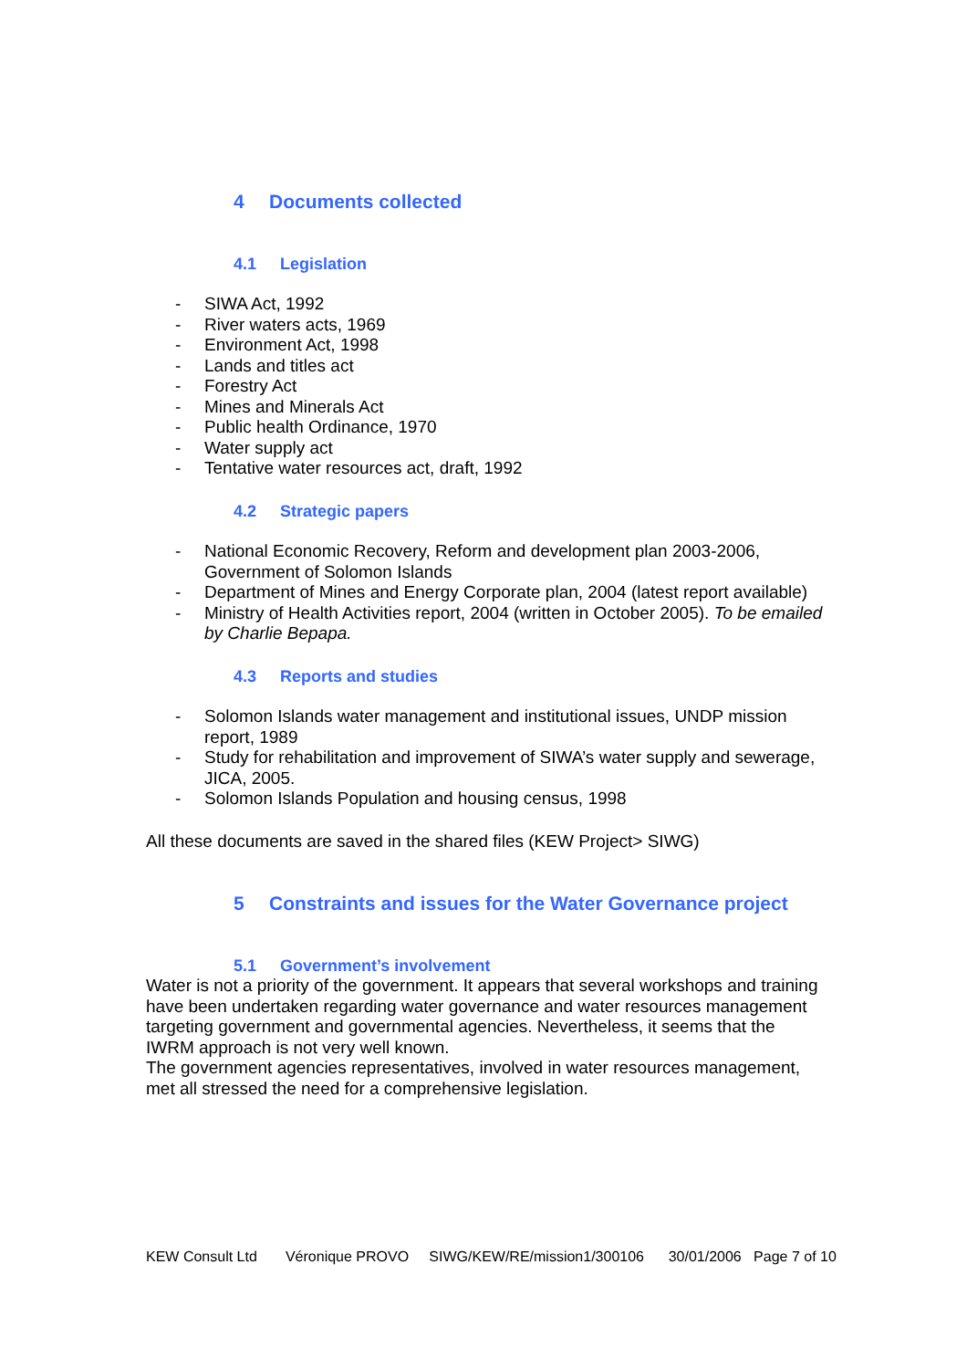4 Documents collected
4.1 Legislation
- SIWA Act, 1992
- River waters acts, 1969
- Environment Act, 1998
- Lands and titles act
- Forestry Act
- Mines and Minerals Act
- Public health Ordinance, 1970
- Water supply act
- Tentative water resources act, draft, 1992
4.2 Strategic papers
- National Economic Recovery, Reform and development plan 2003-2006, Government of Solomon Islands
- Department of Mines and Energy Corporate plan, 2004 (latest report available)
- Ministry of Health Activities report, 2004 (written in October 2005). To be emailed by Charlie Bepapa.
4.3 Reports and studies
- Solomon Islands water management and institutional issues, UNDP mission report, 1989
- Study for rehabilitation and improvement of SIWA’s water supply and sewerage, JICA, 2005.
- Solomon Islands Population and housing census, 1998
All these documents are saved in the shared files (KEW Project> SIWG)
5 Constraints and issues for the Water Governance project
5.1 Government’s involvement
Water is not a priority of the government. It appears that several workshops and training have been undertaken regarding water governance and water resources management targeting government and governmental agencies. Nevertheless, it seems that the IWRM approach is not very well known.
The government agencies representatives, involved in water resources management, met all stressed the need for a comprehensive legislation.
KEW Consult Ltd Véronique PROVO SIWG/KEW/RE/mission1/300106 30/01/2006 Page 7 of 10